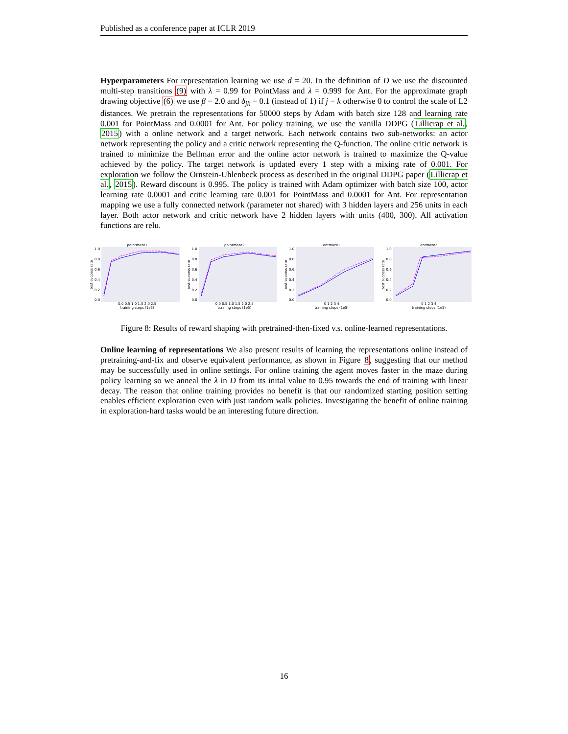Published as a conference paper at ICLR 2019
Hyperparameters For representation learning we use d = 20. In the definition of D we use the discounted multi-step transitions (9) with λ = 0.99 for PointMass and λ = 0.999 for Ant. For the approximate graph drawing objective (6) we use β = 2.0 and δ<sub>jk</sub> = 0.1 (instead of 1) if j = k otherwise 0 to control the scale of L2 distances. We pretrain the representations for 50000 steps by Adam with batch size 128 and learning rate 0.001 for PointMass and 0.0001 for Ant. For policy training, we use the vanilla DDPG (Lillicrap et al., 2015) with a online network and a target network. Each network contains two sub-networks: an actor network representing the policy and a critic network representing the Q-function. The online critic network is trained to minimize the Bellman error and the online actor network is trained to maximize the Q-value achieved by the policy. The target network is updated every 1 step with a mixing rate of 0.001. For exploration we follow the Ornstein-Uhlenbeck process as described in the original DDPG paper (Lillicrap et al., 2015). Reward discount is 0.995. The policy is trained with Adam optimizer with batch size 100, actor learning rate 0.0001 and critic learning rate 0.001 for PointMass and 0.0001 for Ant. For representation mapping we use a fully connected network (parameter not shared) with 3 hidden layers and 256 units in each layer. Both actor network and critic network have 2 hidden layers with units (400, 300). All activation functions are relu.
pointmaze1
test success rate
1.0
0.8
0.6
0.4
0.2
0.0
0.0 0.5 1.0 1.5 2.0 2.5
training steps (1e5)
pointmaze2
test success rate
1.0
0.8
0.6
0.4
0.2
0.0
0.0 0.5 1.0 1.5 2.0 2.5
training steps (1e5)
antmaze1
test success rate
1.0
0.8
0.6
0.4
0.2
0.0
0 1 2 3 4
training steps (1e5)
antmaze2
test success rate
1.0
0.8
0.6
0.4
0.2
0.0
0 1 2 3 4
training steps (1e5)
online mix
Figure 8: Results of reward shaping with pretrained-then-fixed v.s. online-learned representations.
Online learning of representations We also present results of learning the representations online instead of pretraining-and-fix and observe equivalent performance, as shown in Figure 8, suggesting that our method may be successfully used in online settings. For online training the agent moves faster in the maze during policy learning so we anneal the λ in D from its inital value to 0.95 towards the end of training with linear decay. The reason that online training provides no benefit is that our randomized starting position setting enables efficient exploration even with just random walk policies. Investigating the benefit of online training in exploration-hard tasks would be an interesting future direction.
16